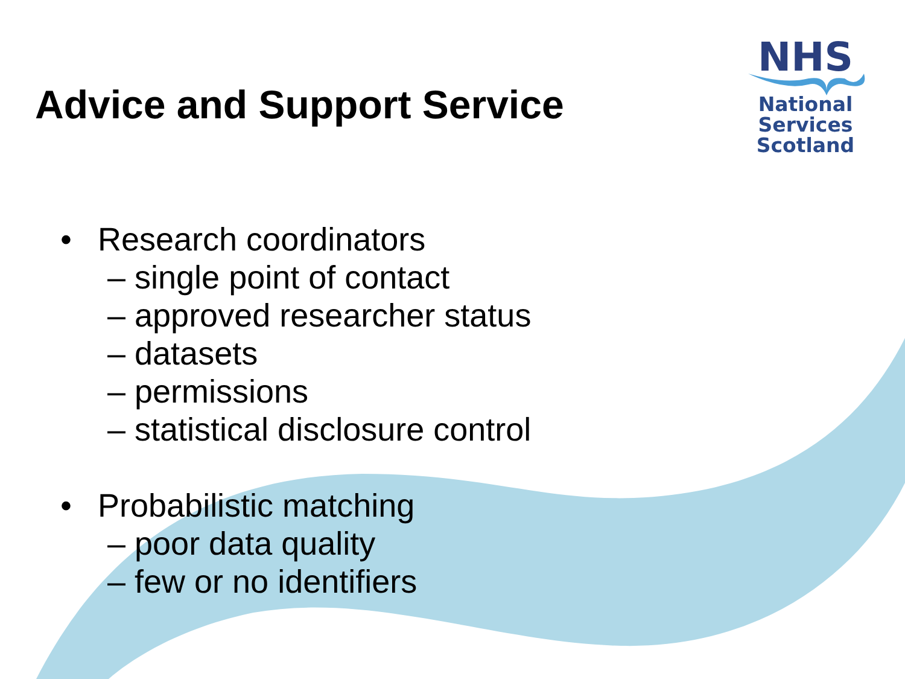Advice and Support Service
NHS
National
Services
Scotland
• Research coordinators
– single point of contact
– approved researcher status
– datasets
– permissions
– statistical disclosure control
• Probabilistic matching
– poor data quality
– few or no identifiers